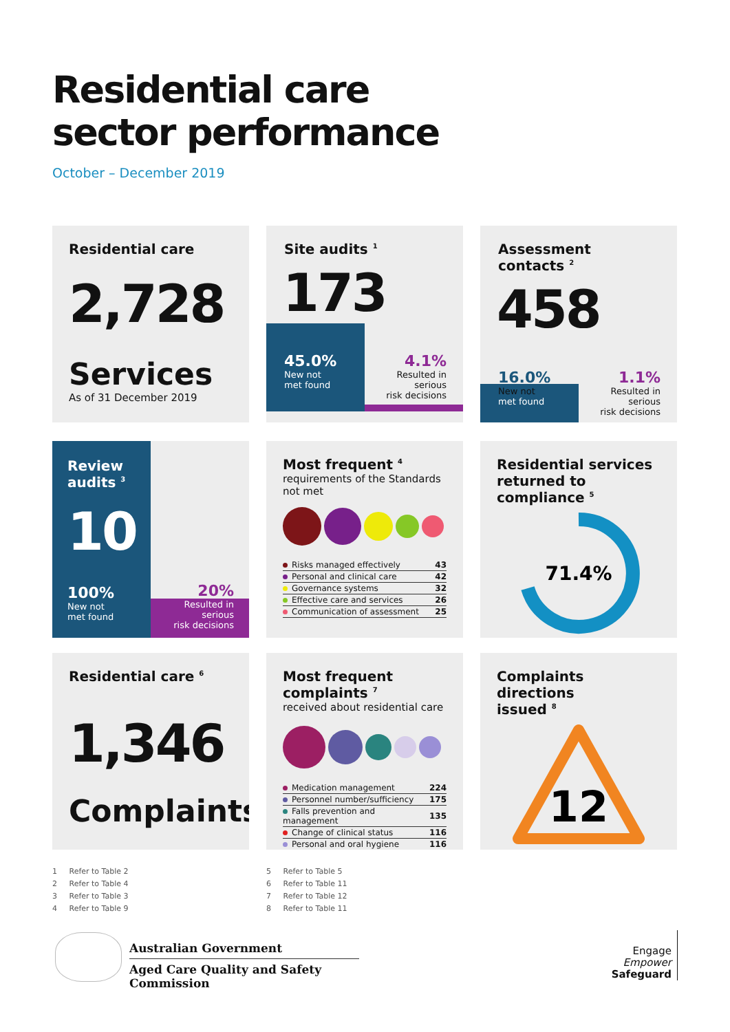Residential care
sector performance
October – December 2019
Residential care
2,728
Services
As of 31 December 2019
Site audits <sup>1</sup>
173
45.0%
New not
met found
4.1%
Resulted in serious
risk decisions
Assessment contacts <sup>2</sup>
458
16.0%
New not
met found
1.1%
Resulted in serious
risk decisions
Review
audits <sup>3</sup>
10
100%
New not
met found
20%
Resulted in serious
risk decisions
Most frequent <sup>4</sup>
requirements of the Standards not met
| Risks managed effectively | 43 |
| Personal and clinical care | 42 |
| Governance systems | 32 |
| Effective care and services | 26 |
| Communication of assessment | 25 |
Residential services
returned to compliance <sup>5</sup>
71.4%
Residential care <sup>6</sup>
1,346
Complaints
Most frequent complaints <sup>7</sup>
received about residential care
| Medication management | 224 |
| Personnel number/sufficiency | 175 |
| Falls prevention and management | 135 |
| Change of clinical status | 116 |
| Personal and oral hygiene | 116 |
Complaints directions
issued <sup>8</sup>
12
1 Refer to Table 2
2 Refer to Table 4
3 Refer to Table 3
4 Refer to Table 9
5 Refer to Table 5
6 Refer to Table 11
7 Refer to Table 12
8 Refer to Table 11
Australian Government
Aged Care Quality and Safety Commission
Engage
Empower
Safeguard